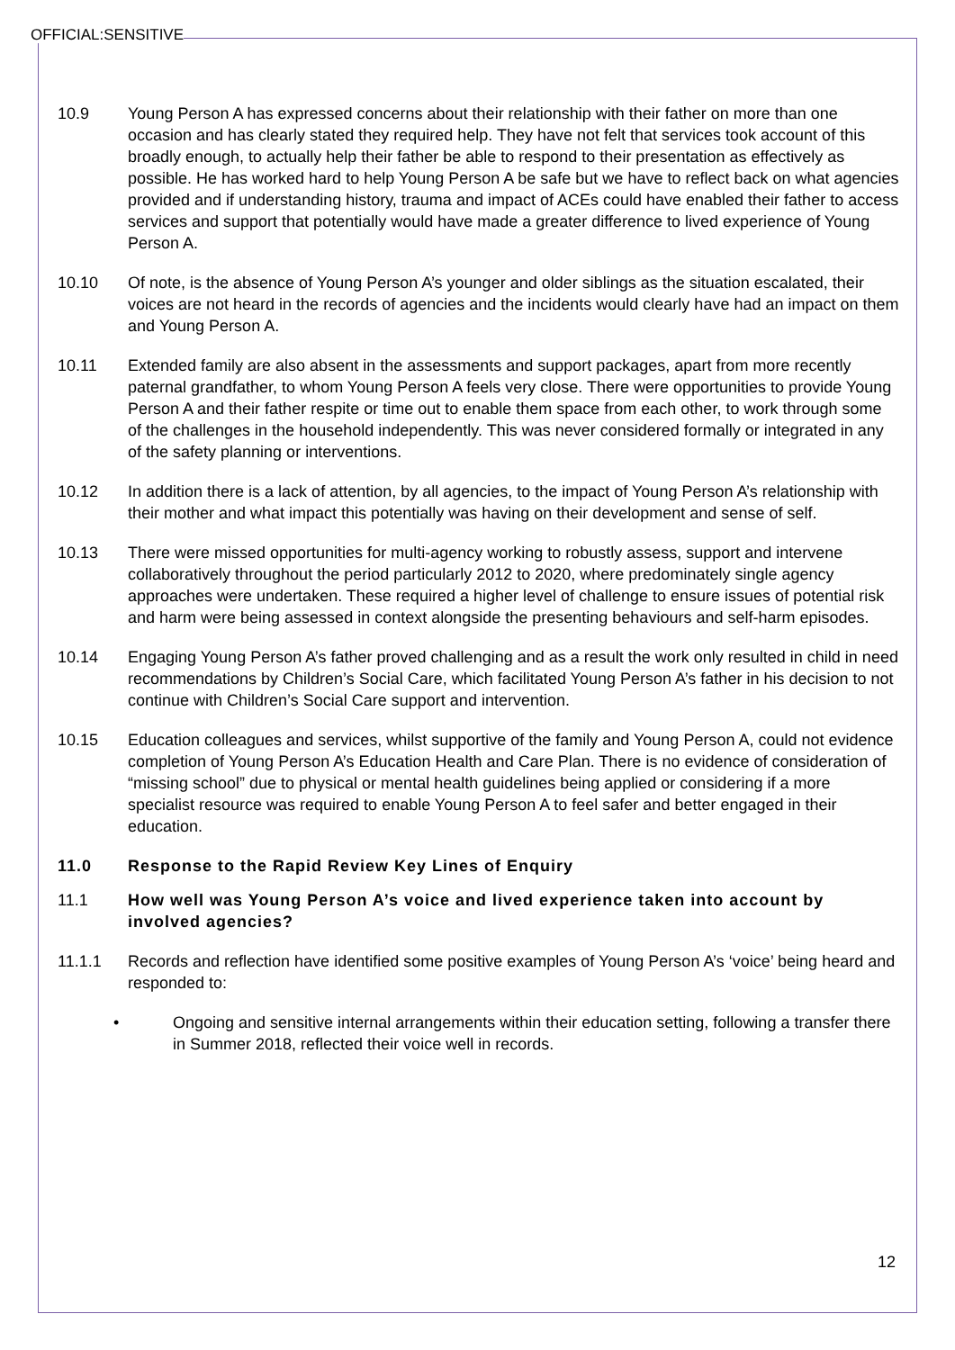OFFICIAL:SENSITIVE
10.9 Young Person A has expressed concerns about their relationship with their father on more than one occasion and has clearly stated they required help. They have not felt that services took account of this broadly enough, to actually help their father be able to respond to their presentation as effectively as possible. He has worked hard to help Young Person A be safe but we have to reflect back on what agencies provided and if understanding history, trauma and impact of ACEs could have enabled their father to access services and support that potentially would have made a greater difference to lived experience of Young Person A.
10.10 Of note, is the absence of Young Person A’s younger and older siblings as the situation escalated, their voices are not heard in the records of agencies and the incidents would clearly have had an impact on them and Young Person A.
10.11 Extended family are also absent in the assessments and support packages, apart from more recently paternal grandfather, to whom Young Person A feels very close. There were opportunities to provide Young Person A and their father respite or time out to enable them space from each other, to work through some of the challenges in the household independently. This was never considered formally or integrated in any of the safety planning or interventions.
10.12 In addition there is a lack of attention, by all agencies, to the impact of Young Person A’s relationship with their mother and what impact this potentially was having on their development and sense of self.
10.13 There were missed opportunities for multi-agency working to robustly assess, support and intervene collaboratively throughout the period particularly 2012 to 2020, where predominately single agency approaches were undertaken. These required a higher level of challenge to ensure issues of potential risk and harm were being assessed in context alongside the presenting behaviours and self-harm episodes.
10.14 Engaging Young Person A’s father proved challenging and as a result the work only resulted in child in need recommendations by Children’s Social Care, which facilitated Young Person A’s father in his decision to not continue with Children’s Social Care support and intervention.
10.15 Education colleagues and services, whilst supportive of the family and Young Person A, could not evidence completion of Young Person A’s Education Health and Care Plan. There is no evidence of consideration of “missing school” due to physical or mental health guidelines being applied or considering if a more specialist resource was required to enable Young Person A to feel safer and better engaged in their education.
11.0 Response to the Rapid Review Key Lines of Enquiry
11.1 How well was Young Person A’s voice and lived experience taken into account by involved agencies?
11.1.1 Records and reflection have identified some positive examples of Young Person A’s ‘voice’ being heard and responded to:
• Ongoing and sensitive internal arrangements within their education setting, following a transfer there in Summer 2018, reflected their voice well in records.
12